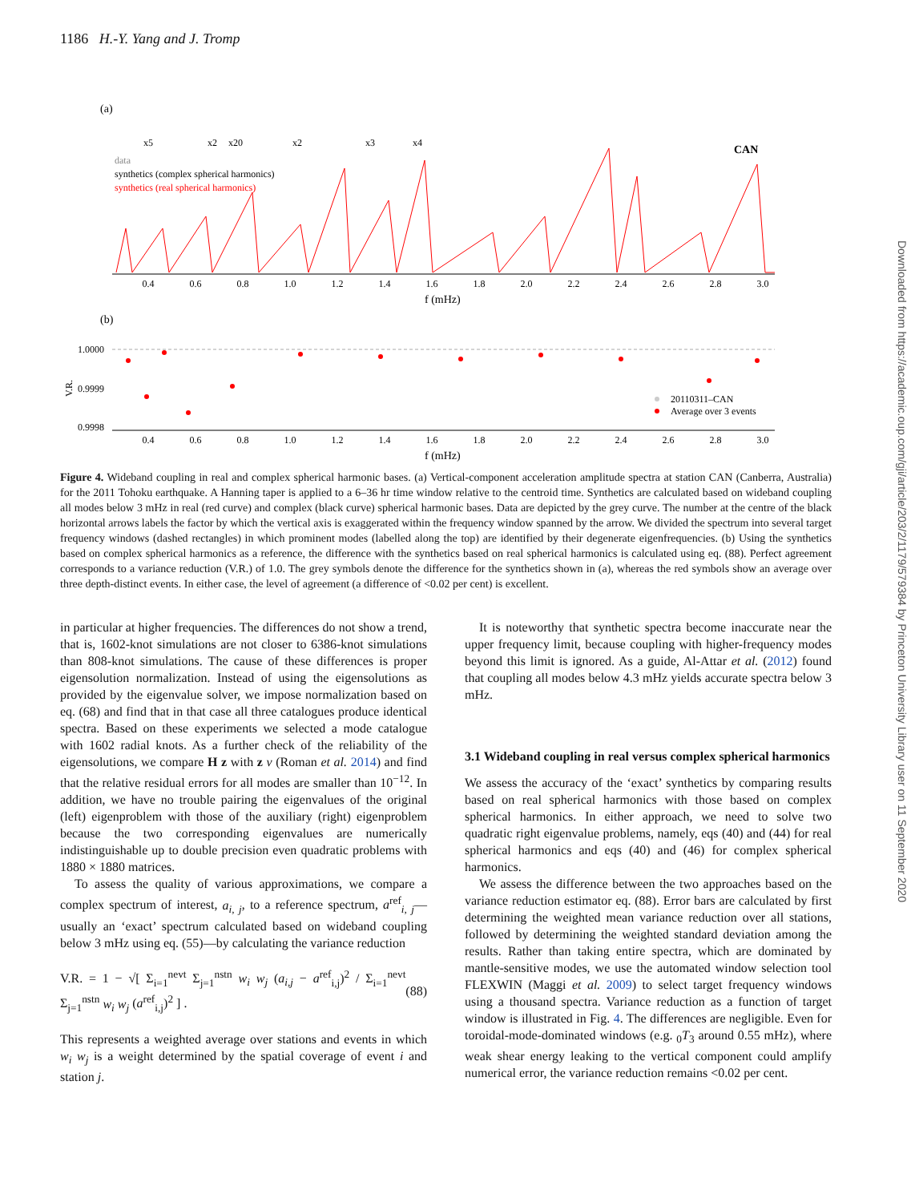1186 H.-Y. Yang and J. Tromp
Downloaded from https://academic.oup.com/gji/article/203/2/1179/579384 by Princeton University Library user on 11 September 2020
(a)
data
synthetics (complex spherical harmonics)
synthetics (real spherical harmonics)
CAN
x5
x2
x20
x2
x3
x4
0.4
0.6
0.8
1.0
1.2
1.4
1.6
1.8
2.0
2.2
2.4
2.6
2.8
3.0
f (mHz)
(b)
1.0000
0.9999
0.9998
V.R.
0.4
0.6
0.8
1.0
1.2
1.4
1.6
1.8
2.0
2.2
2.4
2.6
2.8
3.0
f (mHz)
20110311–CAN
Average over 3 events
Figure 4. Wideband coupling in real and complex spherical harmonic bases. (a) Vertical-component acceleration amplitude spectra at station CAN (Canberra, Australia) for the 2011 Tohoku earthquake. A Hanning taper is applied to a 6–36 hr time window relative to the centroid time. Synthetics are calculated based on wideband coupling all modes below 3 mHz in real (red curve) and complex (black curve) spherical harmonic bases. Data are depicted by the grey curve. The number at the centre of the black horizontal arrows labels the factor by which the vertical axis is exaggerated within the frequency window spanned by the arrow. We divided the spectrum into several target frequency windows (dashed rectangles) in which prominent modes (labelled along the top) are identified by their degenerate eigenfrequencies. (b) Using the synthetics based on complex spherical harmonics as a reference, the difference with the synthetics based on real spherical harmonics is calculated using eq. (88). Perfect agreement corresponds to a variance reduction (V.R.) of 1.0. The grey symbols denote the difference for the synthetics shown in (a), whereas the red symbols show an average over three depth-distinct events. In either case, the level of agreement (a difference of <0.02 per cent) is excellent.
in particular at higher frequencies. The differences do not show a trend, that is, 1602-knot simulations are not closer to 6386-knot simulations than 808-knot simulations. The cause of these differences is proper eigensolution normalization. Instead of using the eigensolutions as provided by the eigenvalue solver, we impose normalization based on eq. (68) and find that in that case all three catalogues produce identical spectra. Based on these experiments we selected a mode catalogue with 1602 radial knots. As a further check of the reliability of the eigensolutions, we compare H z with z ν (Roman et al. 2014) and find that the relative residual errors for all modes are smaller than 10<sup>−12</sup>. In addition, we have no trouble pairing the eigenvalues of the original (left) eigenproblem with those of the auxiliary (right) eigenproblem because the two corresponding eigenvalues are numerically indistinguishable up to double precision even quadratic problems with 1880 × 1880 matrices.
To assess the quality of various approximations, we compare a complex spectrum of interest, a<sub>i, j</sub>, to a reference spectrum, a<sup>ref</sup><sub>i, j</sub>—usually an ‘exact’ spectrum calculated based on wideband coupling below 3 mHz using eq. (55)—by calculating the variance reduction
V.R. = 1 − √[ Σ<sub>i=1</sub><sup>nevt</sup> Σ<sub>j=1</sub><sup>nstn</sup> w<sub>i</sub> w<sub>j</sub> (a<sub>i,j</sub> − a<sup>ref</sup><sub>i,j</sub>)<sup>2</sup> / Σ<sub>i=1</sub><sup>nevt</sup> Σ<sub>j=1</sub><sup>nstn</sup> w<sub>i</sub> w<sub>j</sub> (a<sup>ref</sup><sub>i,j</sub>)<sup>2</sup> ] . (88)
This represents a weighted average over stations and events in which w<sub>i</sub> w<sub>j</sub> is a weight determined by the spatial coverage of event i and station j.
It is noteworthy that synthetic spectra become inaccurate near the upper frequency limit, because coupling with higher-frequency modes beyond this limit is ignored. As a guide, Al-Attar et al. (2012) found that coupling all modes below 4.3 mHz yields accurate spectra below 3 mHz.
3.1 Wideband coupling in real versus complex spherical harmonics
We assess the accuracy of the ‘exact’ synthetics by comparing results based on real spherical harmonics with those based on complex spherical harmonics. In either approach, we need to solve two quadratic right eigenvalue problems, namely, eqs (40) and (44) for real spherical harmonics and eqs (40) and (46) for complex spherical harmonics.
We assess the difference between the two approaches based on the variance reduction estimator eq. (88). Error bars are calculated by first determining the weighted mean variance reduction over all stations, followed by determining the weighted standard deviation among the results. Rather than taking entire spectra, which are dominated by mantle-sensitive modes, we use the automated window selection tool FLEXWIN (Maggi et al. 2009) to select target frequency windows using a thousand spectra. Variance reduction as a function of target window is illustrated in Fig. 4. The differences are negligible. Even for toroidal-mode-dominated windows (e.g. <sub>0</sub>T<sub>3</sub> around 0.55 mHz), where weak shear energy leaking to the vertical component could amplify numerical error, the variance reduction remains <0.02 per cent.